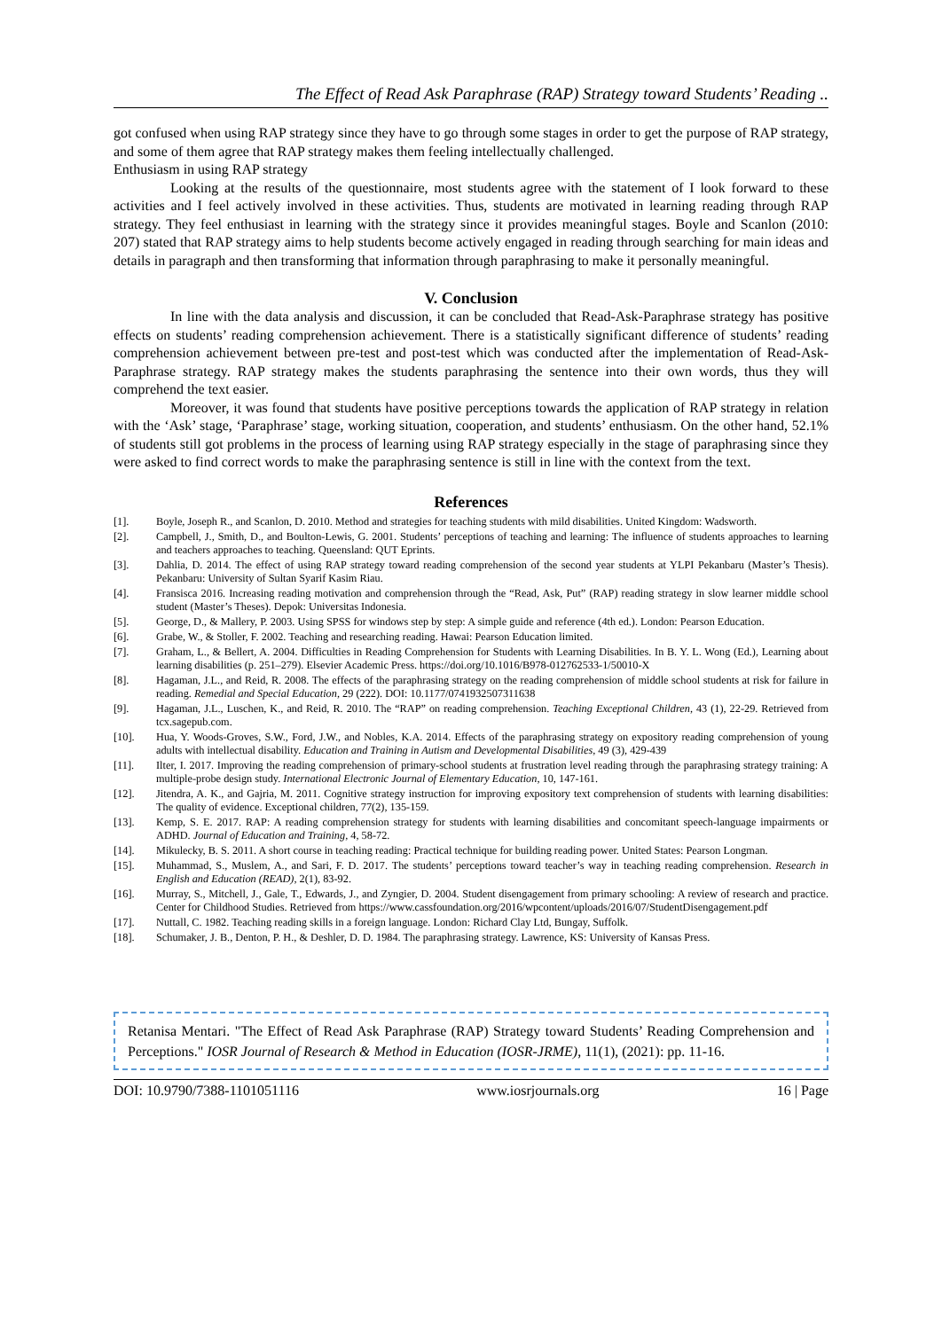The Effect of Read Ask Paraphrase (RAP) Strategy toward Students’ Reading ..
got confused when using RAP strategy since they have to go through some stages in order to get the purpose of RAP strategy, and some of them agree that RAP strategy makes them feeling intellectually challenged.
Enthusiasm in using RAP strategy
Looking at the results of the questionnaire, most students agree with the statement of I look forward to these activities and I feel actively involved in these activities. Thus, students are motivated in learning reading through RAP strategy. They feel enthusiast in learning with the strategy since it provides meaningful stages. Boyle and Scanlon (2010: 207) stated that RAP strategy aims to help students become actively engaged in reading through searching for main ideas and details in paragraph and then transforming that information through paraphrasing to make it personally meaningful.
V. Conclusion
In line with the data analysis and discussion, it can be concluded that Read-Ask-Paraphrase strategy has positive effects on students’ reading comprehension achievement. There is a statistically significant difference of students’ reading comprehension achievement between pre-test and post-test which was conducted after the implementation of Read-Ask-Paraphrase strategy. RAP strategy makes the students paraphrasing the sentence into their own words, thus they will comprehend the text easier.
Moreover, it was found that students have positive perceptions towards the application of RAP strategy in relation with the ‘Ask’ stage, ‘Paraphrase’ stage, working situation, cooperation, and students’ enthusiasm. On the other hand, 52.1% of students still got problems in the process of learning using RAP strategy especially in the stage of paraphrasing since they were asked to find correct words to make the paraphrasing sentence is still in line with the context from the text.
References
[1]. Boyle, Joseph R., and Scanlon, D. 2010. Method and strategies for teaching students with mild disabilities. United Kingdom: Wadsworth.
[2]. Campbell, J., Smith, D., and Boulton-Lewis, G. 2001. Students’ perceptions of teaching and learning: The influence of students approaches to learning and teachers approaches to teaching. Queensland: QUT Eprints.
[3]. Dahlia, D. 2014. The effect of using RAP strategy toward reading comprehension of the second year students at YLPI Pekanbaru (Master’s Thesis). Pekanbaru: University of Sultan Syarif Kasim Riau.
[4]. Fransisca 2016. Increasing reading motivation and comprehension through the “Read, Ask, Put” (RAP) reading strategy in slow learner middle school student (Master’s Theses). Depok: Universitas Indonesia.
[5]. George, D., & Mallery, P. 2003. Using SPSS for windows step by step: A simple guide and reference (4th ed.). London: Pearson Education.
[6]. Grabe, W., & Stoller, F. 2002. Teaching and researching reading. Hawai: Pearson Education limited.
[7]. Graham, L., & Bellert, A. 2004. Difficulties in Reading Comprehension for Students with Learning Disabilities. In B. Y. L. Wong (Ed.), Learning about learning disabilities (p. 251–279). Elsevier Academic Press. https://doi.org/10.1016/B978-012762533-1/50010-X
[8]. Hagaman, J.L., and Reid, R. 2008. The effects of the paraphrasing strategy on the reading comprehension of middle school students at risk for failure in reading. Remedial and Special Education, 29 (222). DOI: 10.1177/0741932507311638
[9]. Hagaman, J.L., Luschen, K., and Reid, R. 2010. The “RAP” on reading comprehension. Teaching Exceptional Children, 43 (1), 22-29. Retrieved from tcx.sagepub.com.
[10]. Hua, Y. Woods-Groves, S.W., Ford, J.W., and Nobles, K.A. 2014. Effects of the paraphrasing strategy on expository reading comprehension of young adults with intellectual disability. Education and Training in Autism and Developmental Disabilities, 49 (3), 429-439
[11]. Ilter, I. 2017. Improving the reading comprehension of primary-school students at frustration level reading through the paraphrasing strategy training: A multiple-probe design study. International Electronic Journal of Elementary Education, 10, 147-161.
[12]. Jitendra, A. K., and Gajria, M. 2011. Cognitive strategy instruction for improving expository text comprehension of students with learning disabilities: The quality of evidence. Exceptional children, 77(2), 135-159.
[13]. Kemp, S. E. 2017. RAP: A reading comprehension strategy for students with learning disabilities and concomitant speech-language impairments or ADHD. Journal of Education and Training, 4, 58-72.
[14]. Mikulecky, B. S. 2011. A short course in teaching reading: Practical technique for building reading power. United States: Pearson Longman.
[15]. Muhammad, S., Muslem, A., and Sari, F. D. 2017. The students’ perceptions toward teacher’s way in teaching reading comprehension. Research in English and Education (READ), 2(1), 83-92.
[16]. Murray, S., Mitchell, J., Gale, T., Edwards, J., and Zyngier, D. 2004. Student disengagement from primary schooling: A review of research and practice. Center for Childhood Studies. Retrieved from https://www.cassfoundation.org/2016/wpcontent/uploads/2016/07/StudentDisengagement.pdf
[17]. Nuttall, C. 1982. Teaching reading skills in a foreign language. London: Richard Clay Ltd, Bungay, Suffolk.
[18]. Schumaker, J. B., Denton, P. H., & Deshler, D. D. 1984. The paraphrasing strategy. Lawrence, KS: University of Kansas Press.
Retanisa Mentari. "The Effect of Read Ask Paraphrase (RAP) Strategy toward Students’ Reading Comprehension and Perceptions." IOSR Journal of Research & Method in Education (IOSR-JRME), 11(1), (2021): pp. 11-16.
DOI: 10.9790/7388-1101051116 www.iosrjournals.org 16 | Page